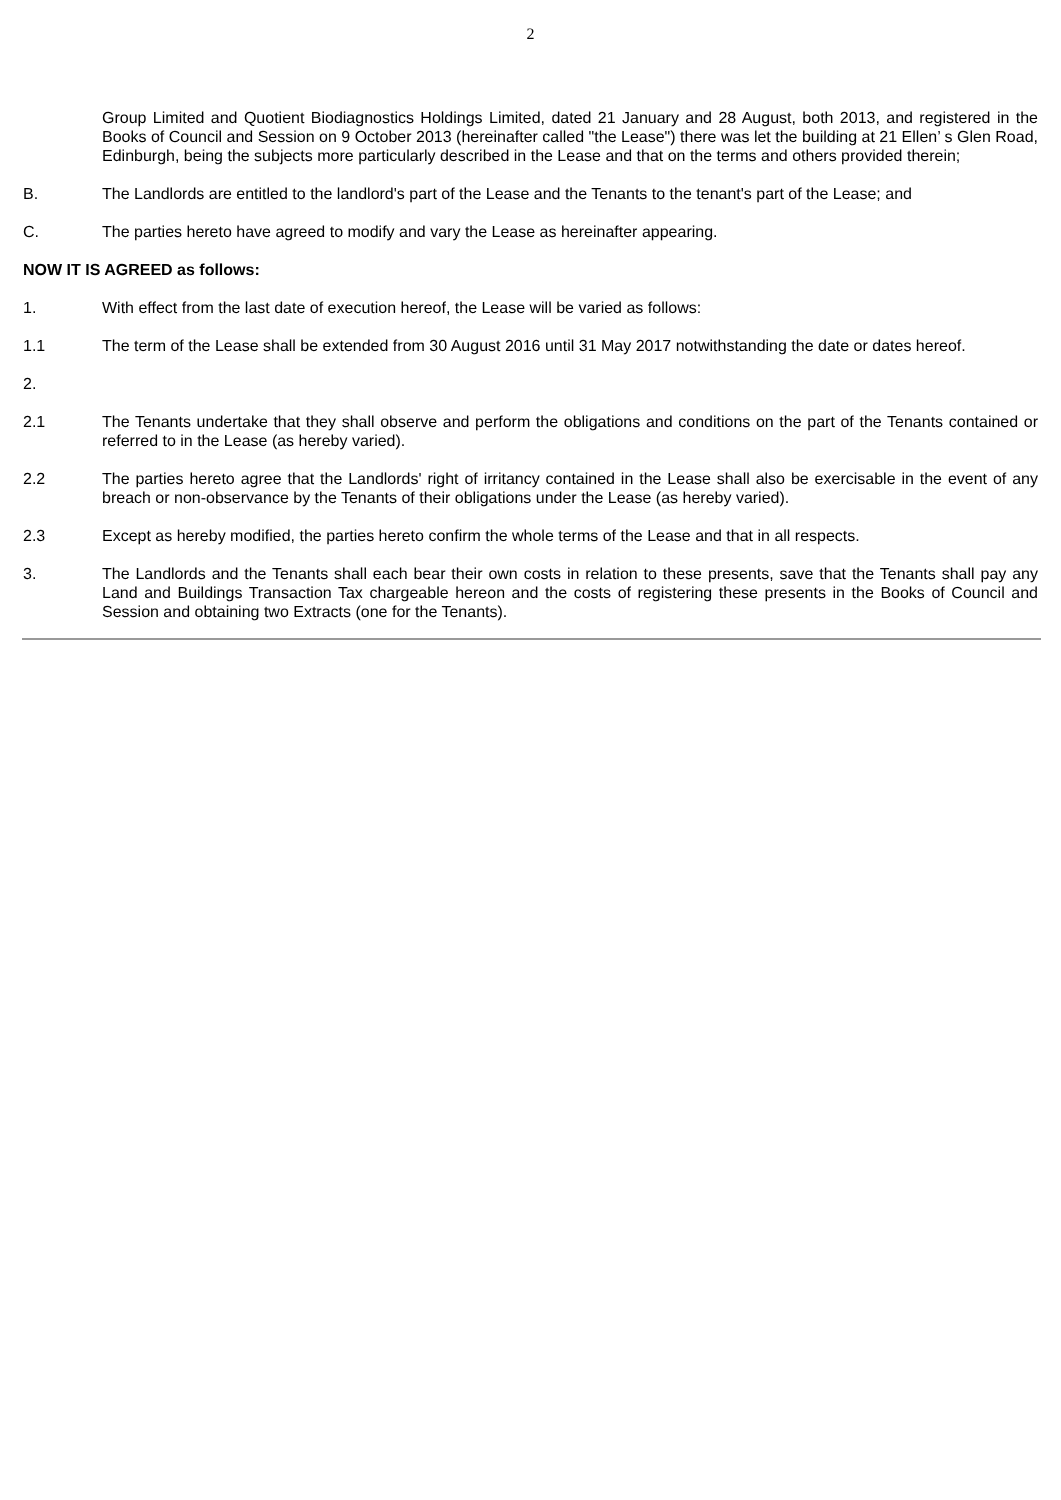2
Group Limited and Quotient Biodiagnostics Holdings Limited, dated 21 January and 28 August, both 2013, and registered in the Books of Council and Session on 9 October 2013 (hereinafter called "the Lease") there was let the building at 21 Ellen’ s Glen Road, Edinburgh, being the subjects more particularly described in the Lease and that on the terms and others provided therein;
B. The Landlords are entitled to the landlord's part of the Lease and the Tenants to the tenant's part of the Lease; and
C. The parties hereto have agreed to modify and vary the Lease as hereinafter appearing.
NOW IT IS AGREED as follows:
1. With effect from the last date of execution hereof, the Lease will be varied as follows:
1.1 The term of the Lease shall be extended from 30 August 2016 until 31 May 2017 notwithstanding the date or dates hereof.
2.
2.1 The Tenants undertake that they shall observe and perform the obligations and conditions on the part of the Tenants contained or referred to in the Lease (as hereby varied).
2.2 The parties hereto agree that the Landlords' right of irritancy contained in the Lease shall also be exercisable in the event of any breach or non-observance by the Tenants of their obligations under the Lease (as hereby varied).
2.3 Except as hereby modified, the parties hereto confirm the whole terms of the Lease and that in all respects.
3. The Landlords and the Tenants shall each bear their own costs in relation to these presents, save that the Tenants shall pay any Land and Buildings Transaction Tax chargeable hereon and the costs of registering these presents in the Books of Council and Session and obtaining two Extracts (one for the Tenants).